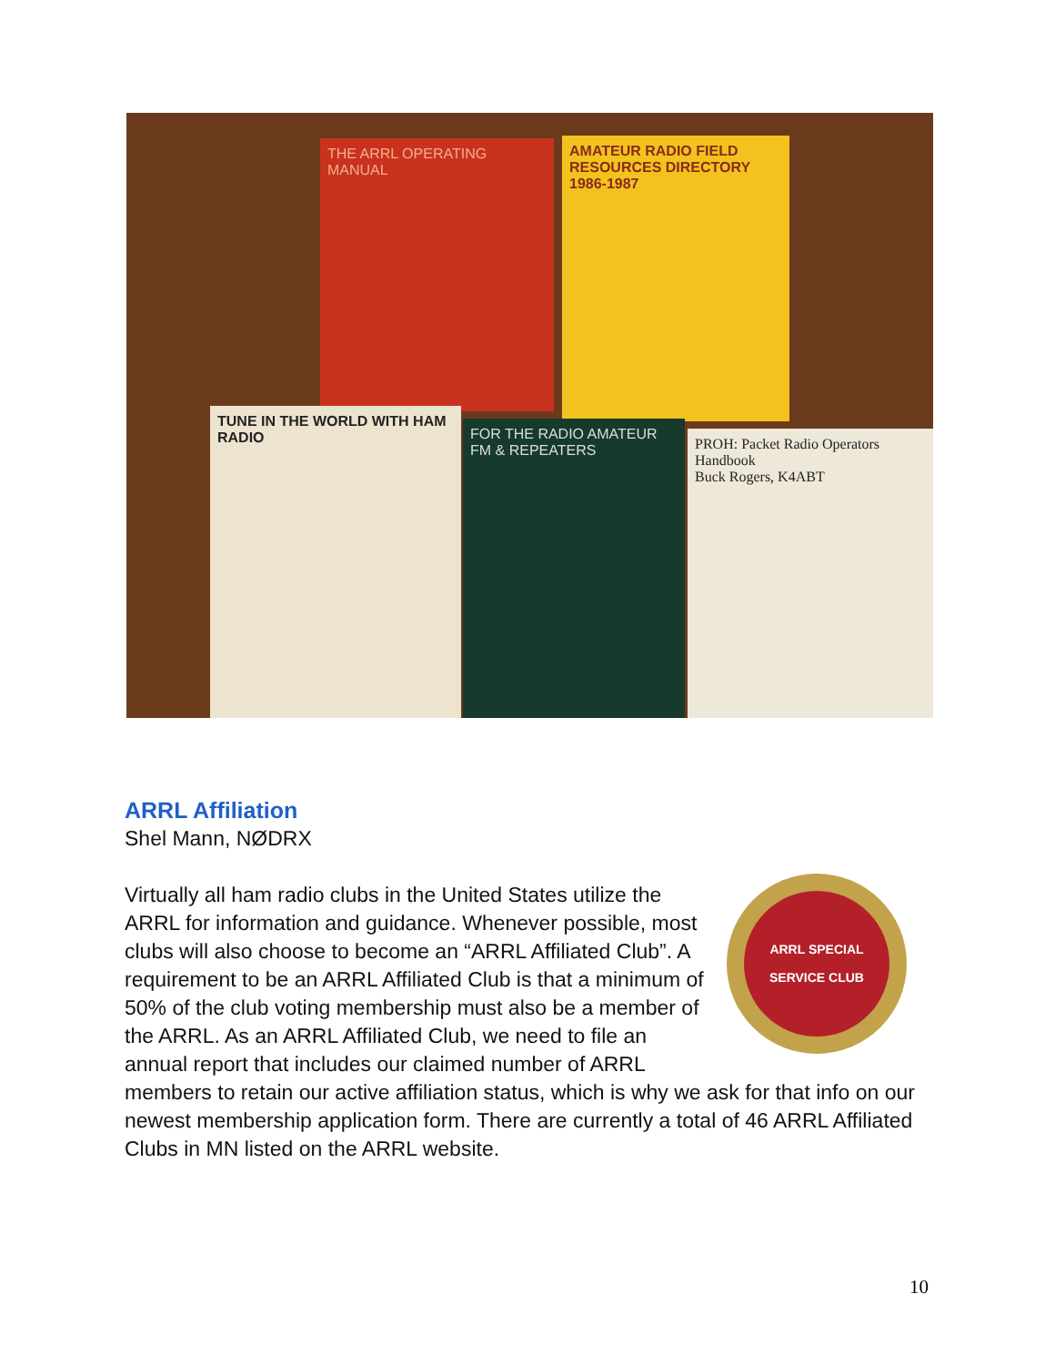THE ARRL OPERATING MANUAL
AMATEUR RADIO FIELD RESOURCES DIRECTORY 1986-1987
TUNE IN THE WORLD WITH HAM RADIO
FOR THE RADIO AMATEUR FM & REPEATERS
PROH: Packet Radio Operators Handbook
Buck Rogers, K4ABT
ARRL Affiliation
Shel Mann, NØDRX
ARRL SPECIAL SERVICE CLUB
Virtually all ham radio clubs in the United States utilize the ARRL for information and guidance. Whenever possible, most clubs will also choose to become an “ARRL Affiliated Club”. A requirement to be an ARRL Affiliated Club is that a minimum of 50% of the club voting membership must also be a member of the ARRL. As an ARRL Affiliated Club, we need to file an annual report that includes our claimed number of ARRL members to retain our active affiliation status, which is why we ask for that info on our newest membership application form. There are currently a total of 46 ARRL Affiliated Clubs in MN listed on the ARRL website.
10